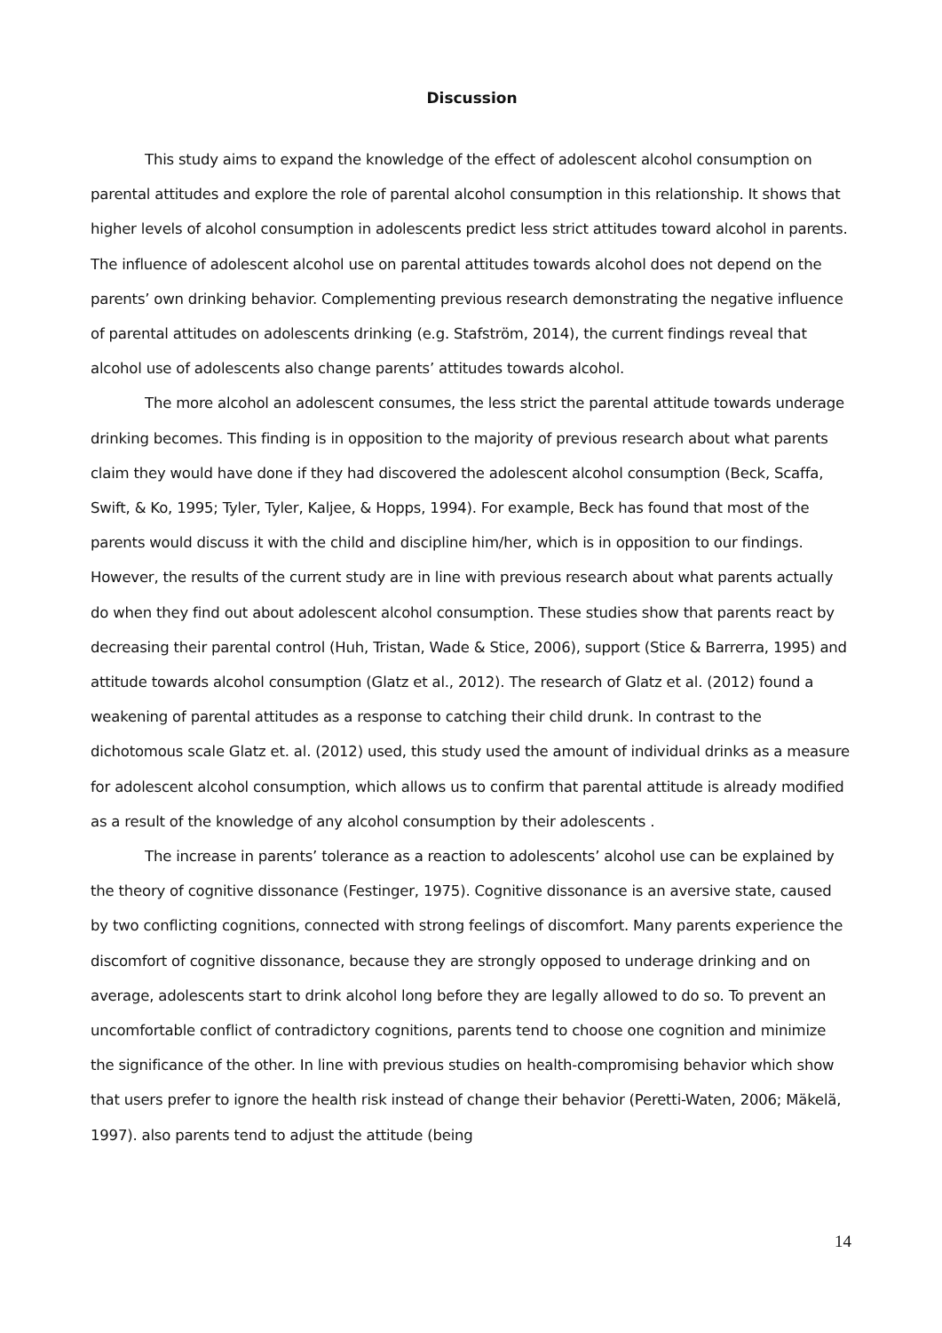Discussion
This study aims to expand the knowledge of the effect of adolescent alcohol consumption on parental attitudes and explore the role of parental alcohol consumption in this relationship. It shows that higher levels of alcohol consumption in adolescents predict less strict attitudes toward alcohol in parents. The influence of adolescent alcohol use on parental attitudes towards alcohol does not depend on the parents’ own drinking behavior. Complementing previous research demonstrating the negative influence of parental attitudes on adolescents drinking (e.g. Stafström, 2014), the current findings reveal that alcohol use of adolescents also change parents’ attitudes towards alcohol.
The more alcohol an adolescent consumes, the less strict the parental attitude towards underage drinking becomes. This finding is in opposition to the majority of previous research about what parents claim they would have done if they had discovered the adolescent alcohol consumption (Beck, Scaffa, Swift, & Ko, 1995; Tyler, Tyler, Kaljee, & Hopps, 1994). For example, Beck has found that most of the parents would discuss it with the child and discipline him/her, which is in opposition to our findings. However, the results of the current study are in line with previous research about what parents actually do when they find out about adolescent alcohol consumption. These studies show that parents react by decreasing their parental control (Huh, Tristan, Wade & Stice, 2006), support (Stice & Barrerra, 1995) and attitude towards alcohol consumption (Glatz et al., 2012). The research of Glatz et al. (2012) found a weakening of parental attitudes as a response to catching their child drunk. In contrast to the dichotomous scale Glatz et. al. (2012) used, this study used the amount of individual drinks as a measure for adolescent alcohol consumption, which allows us to confirm that parental attitude is already modified as a result of the knowledge of any alcohol consumption by their adolescents .
The increase in parents’ tolerance as a reaction to adolescents’ alcohol use can be explained by the theory of cognitive dissonance (Festinger, 1975). Cognitive dissonance is an aversive state, caused by two conflicting cognitions, connected with strong feelings of discomfort. Many parents experience the discomfort of cognitive dissonance, because they are strongly opposed to underage drinking and on average, adolescents start to drink alcohol long before they are legally allowed to do so. To prevent an uncomfortable conflict of contradictory cognitions, parents tend to choose one cognition and minimize the significance of the other. In line with previous studies on health-compromising behavior which show that users prefer to ignore the health risk instead of change their behavior (Peretti-Waten, 2006; Mäkelä, 1997). also parents tend to adjust the attitude (being
14